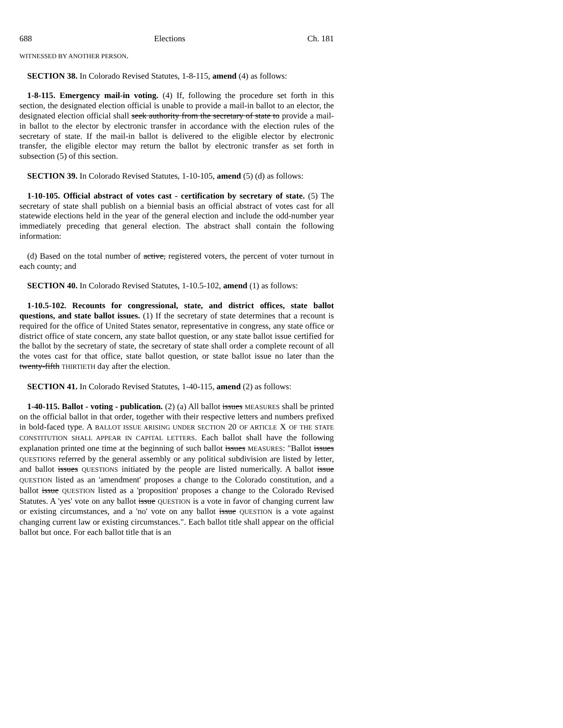688 Elections Ch. 181
WITNESSED BY ANOTHER PERSON.
SECTION 38. In Colorado Revised Statutes, 1-8-115, amend (4) as follows:
1-8-115. Emergency mail-in voting. (4) If, following the procedure set forth in this section, the designated election official is unable to provide a mail-in ballot to an elector, the designated election official shall seek authority from the secretary of state to provide a mail-in ballot to the elector by electronic transfer in accordance with the election rules of the secretary of state. If the mail-in ballot is delivered to the eligible elector by electronic transfer, the eligible elector may return the ballot by electronic transfer as set forth in subsection (5) of this section.
SECTION 39. In Colorado Revised Statutes, 1-10-105, amend (5) (d) as follows:
1-10-105. Official abstract of votes cast - certification by secretary of state. (5) The secretary of state shall publish on a biennial basis an official abstract of votes cast for all statewide elections held in the year of the general election and include the odd-number year immediately preceding that general election. The abstract shall contain the following information:
(d) Based on the total number of active, registered voters, the percent of voter turnout in each county; and
SECTION 40. In Colorado Revised Statutes, 1-10.5-102, amend (1) as follows:
1-10.5-102. Recounts for congressional, state, and district offices, state ballot questions, and state ballot issues. (1) If the secretary of state determines that a recount is required for the office of United States senator, representative in congress, any state office or district office of state concern, any state ballot question, or any state ballot issue certified for the ballot by the secretary of state, the secretary of state shall order a complete recount of all the votes cast for that office, state ballot question, or state ballot issue no later than the twenty-fifth THIRTIETH day after the election.
SECTION 41. In Colorado Revised Statutes, 1-40-115, amend (2) as follows:
1-40-115. Ballot - voting - publication. (2) (a) All ballot issues MEASURES shall be printed on the official ballot in that order, together with their respective letters and numbers prefixed in bold-faced type. A BALLOT ISSUE ARISING UNDER SECTION 20 OF ARTICLE X OF THE STATE CONSTITUTION SHALL APPEAR IN CAPITAL LETTERS. Each ballot shall have the following explanation printed one time at the beginning of such ballot issues MEASURES: "Ballot issues QUESTIONS referred by the general assembly or any political subdivision are listed by letter, and ballot issues QUESTIONS initiated by the people are listed numerically. A ballot issue QUESTION listed as an 'amendment' proposes a change to the Colorado constitution, and a ballot issue QUESTION listed as a 'proposition' proposes a change to the Colorado Revised Statutes. A 'yes' vote on any ballot issue QUESTION is a vote in favor of changing current law or existing circumstances, and a 'no' vote on any ballot issue QUESTION is a vote against changing current law or existing circumstances.". Each ballot title shall appear on the official ballot but once. For each ballot title that is an